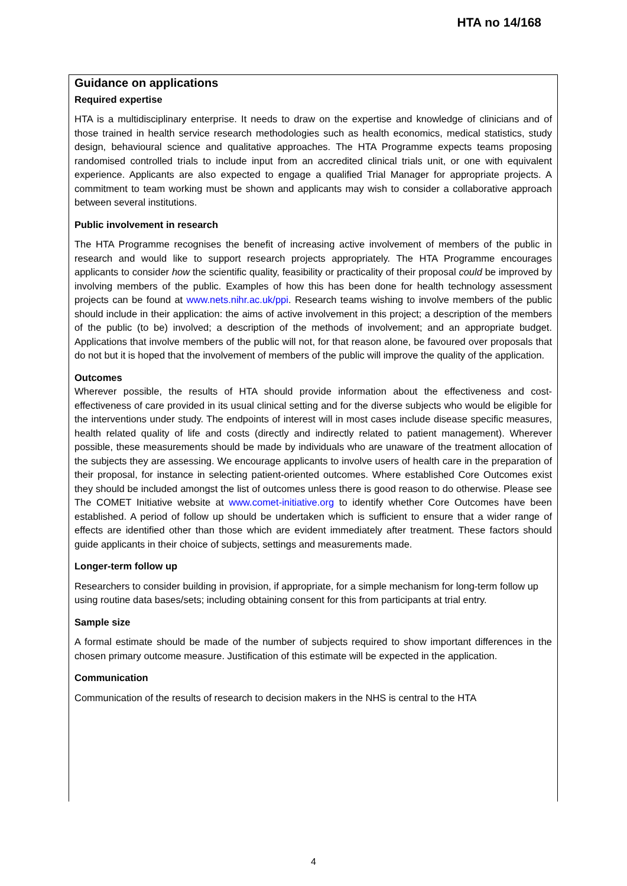HTA no 14/168
Guidance on applications
Required expertise
HTA is a multidisciplinary enterprise. It needs to draw on the expertise and knowledge of clinicians and of those trained in health service research methodologies such as health economics, medical statistics, study design, behavioural science and qualitative approaches. The HTA Programme expects teams proposing randomised controlled trials to include input from an accredited clinical trials unit, or one with equivalent experience. Applicants are also expected to engage a qualified Trial Manager for appropriate projects. A commitment to team working must be shown and applicants may wish to consider a collaborative approach between several institutions.
Public involvement in research
The HTA Programme recognises the benefit of increasing active involvement of members of the public in research and would like to support research projects appropriately. The HTA Programme encourages applicants to consider how the scientific quality, feasibility or practicality of their proposal could be improved by involving members of the public. Examples of how this has been done for health technology assessment projects can be found at www.nets.nihr.ac.uk/ppi. Research teams wishing to involve members of the public should include in their application: the aims of active involvement in this project; a description of the members of the public (to be) involved; a description of the methods of involvement; and an appropriate budget. Applications that involve members of the public will not, for that reason alone, be favoured over proposals that do not but it is hoped that the involvement of members of the public will improve the quality of the application.
Outcomes
Wherever possible, the results of HTA should provide information about the effectiveness and cost-effectiveness of care provided in its usual clinical setting and for the diverse subjects who would be eligible for the interventions under study. The endpoints of interest will in most cases include disease specific measures, health related quality of life and costs (directly and indirectly related to patient management). Wherever possible, these measurements should be made by individuals who are unaware of the treatment allocation of the subjects they are assessing. We encourage applicants to involve users of health care in the preparation of their proposal, for instance in selecting patient-oriented outcomes. Where established Core Outcomes exist they should be included amongst the list of outcomes unless there is good reason to do otherwise. Please see The COMET Initiative website at www.comet-initiative.org to identify whether Core Outcomes have been established. A period of follow up should be undertaken which is sufficient to ensure that a wider range of effects are identified other than those which are evident immediately after treatment. These factors should guide applicants in their choice of subjects, settings and measurements made.
Longer-term follow up
Researchers to consider building in provision, if appropriate, for a simple mechanism for long-term follow up using routine data bases/sets; including obtaining consent for this from participants at trial entry.
Sample size
A formal estimate should be made of the number of subjects required to show important differences in the chosen primary outcome measure. Justification of this estimate will be expected in the application.
Communication
Communication of the results of research to decision makers in the NHS is central to the HTA
4